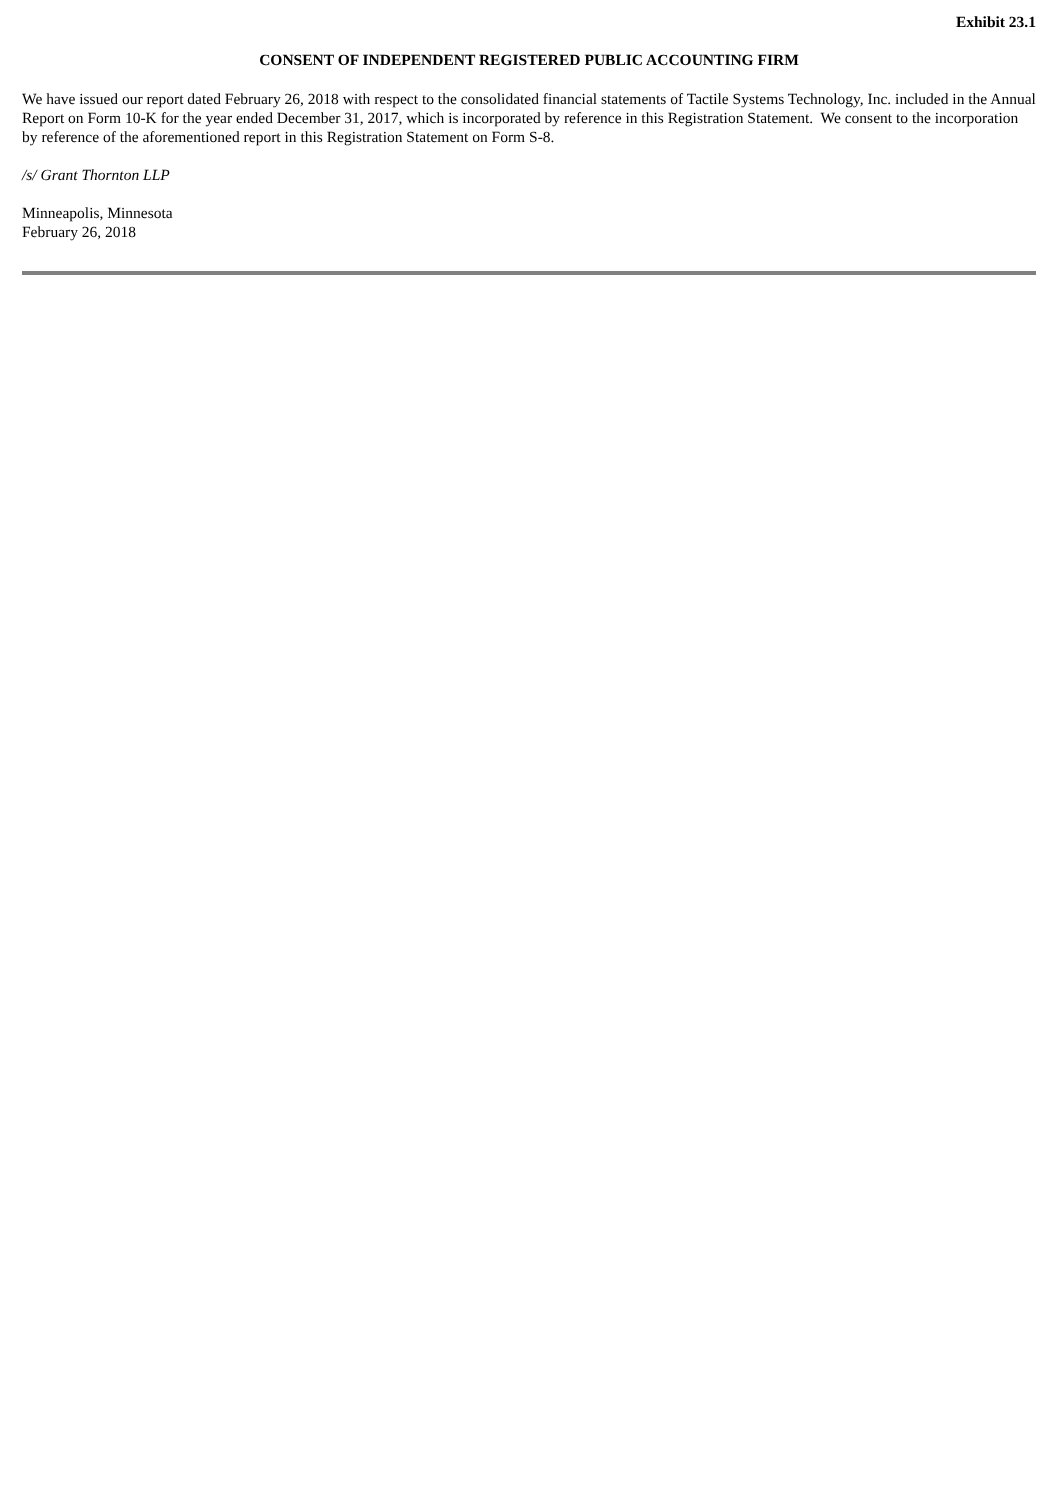Exhibit 23.1
CONSENT OF INDEPENDENT REGISTERED PUBLIC ACCOUNTING FIRM
We have issued our report dated February 26, 2018 with respect to the consolidated financial statements of Tactile Systems Technology, Inc. included in the Annual Report on Form 10-K for the year ended December 31, 2017, which is incorporated by reference in this Registration Statement. We consent to the incorporation by reference of the aforementioned report in this Registration Statement on Form S-8.
/s/ Grant Thornton LLP
Minneapolis, Minnesota
February 26, 2018